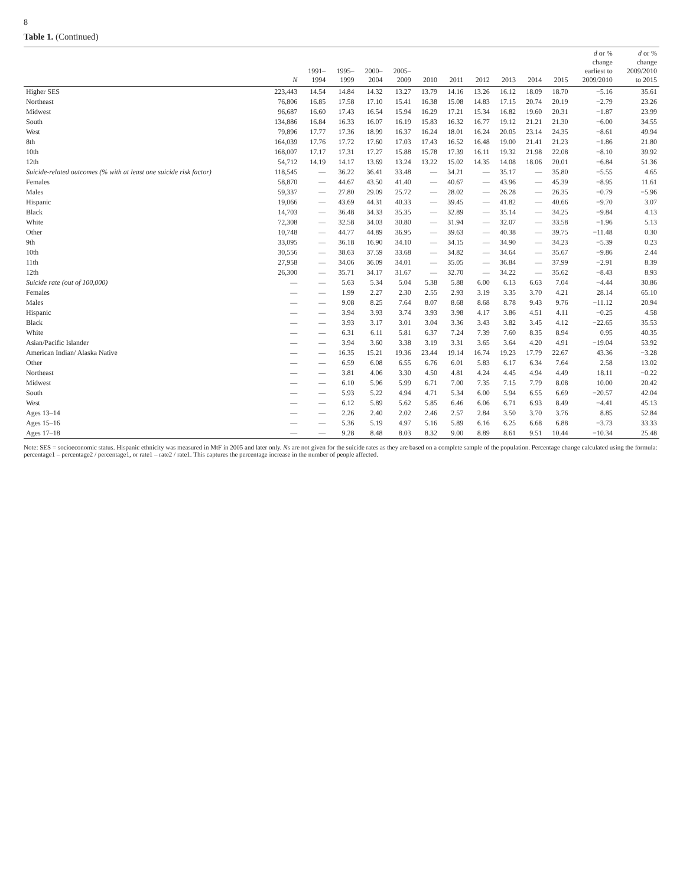8
Table 1. (Continued)
| | N | 1991– 1994 | 1995– 1999 | 2000– 2004 | 2005– 2009 | 2010 | 2011 | 2012 | 2013 | 2014 | 2015 | d or % change earliest to 2009/2010 | d or % change 2009/2010 to 2015 |
| --- | --- | --- | --- | --- | --- | --- | --- | --- | --- | --- | --- | --- | --- |
| Higher SES | 223,443 | 14.54 | 14.84 | 14.32 | 13.27 | 13.79 | 14.16 | 13.26 | 16.12 | 18.09 | 18.70 | −5.16 | 35.61 |
| Northeast | 76,806 | 16.85 | 17.58 | 17.10 | 15.41 | 16.38 | 15.08 | 14.83 | 17.15 | 20.74 | 20.19 | −2.79 | 23.26 |
| Midwest | 96,687 | 16.60 | 17.43 | 16.54 | 15.94 | 16.29 | 17.21 | 15.34 | 16.82 | 19.60 | 20.31 | −1.87 | 23.99 |
| South | 134,886 | 16.84 | 16.33 | 16.07 | 16.19 | 15.83 | 16.32 | 16.77 | 19.12 | 21.21 | 21.30 | −6.00 | 34.55 |
| West | 79,896 | 17.77 | 17.36 | 18.99 | 16.37 | 16.24 | 18.01 | 16.24 | 20.05 | 23.14 | 24.35 | −8.61 | 49.94 |
| 8th | 164,039 | 17.76 | 17.72 | 17.60 | 17.03 | 17.43 | 16.52 | 16.48 | 19.00 | 21.41 | 21.23 | −1.86 | 21.80 |
| 10th | 168,007 | 17.17 | 17.31 | 17.27 | 15.88 | 15.78 | 17.39 | 16.11 | 19.32 | 21.98 | 22.08 | −8.10 | 39.92 |
| 12th | 54,712 | 14.19 | 14.17 | 13.69 | 13.24 | 13.22 | 15.02 | 14.35 | 14.08 | 18.06 | 20.01 | −6.84 | 51.36 |
| Suicide-related outcomes (% with at least one suicide risk factor) | 118,545 | — | 36.22 | 36.41 | 33.48 | — | 34.21 | — | 35.17 | — | 35.80 | −5.55 | 4.65 |
| Females | 58,870 | — | 44.67 | 43.50 | 41.40 | — | 40.67 | — | 43.96 | — | 45.39 | −8.95 | 11.61 |
| Males | 59,337 | — | 27.80 | 29.09 | 25.72 | — | 28.02 | — | 26.28 | — | 26.35 | −0.79 | −5.96 |
| Hispanic | 19,066 | — | 43.69 | 44.31 | 40.33 | — | 39.45 | — | 41.82 | — | 40.66 | −9.70 | 3.07 |
| Black | 14,703 | — | 36.48 | 34.33 | 35.35 | — | 32.89 | — | 35.14 | — | 34.25 | −9.84 | 4.13 |
| White | 72,308 | — | 32.58 | 34.03 | 30.80 | — | 31.94 | — | 32.07 | — | 33.58 | −1.96 | 5.13 |
| Other | 10,748 | — | 44.77 | 44.89 | 36.95 | — | 39.63 | — | 40.38 | — | 39.75 | −11.48 | 0.30 |
| 9th | 33,095 | — | 36.18 | 16.90 | 34.10 | — | 34.15 | — | 34.90 | — | 34.23 | −5.39 | 0.23 |
| 10th | 30,556 | — | 38.63 | 37.59 | 33.68 | — | 34.82 | — | 34.64 | — | 35.67 | −9.86 | 2.44 |
| 11th | 27,958 | — | 34.06 | 36.09 | 34.01 | — | 35.05 | — | 36.84 | — | 37.99 | −2.91 | 8.39 |
| 12th | 26,300 | — | 35.71 | 34.17 | 31.67 | — | 32.70 | — | 34.22 | — | 35.62 | −8.43 | 8.93 |
| Suicide rate (out of 100,000) | — | — | 5.63 | 5.34 | 5.04 | 5.38 | 5.88 | 6.00 | 6.13 | 6.63 | 7.04 | −4.44 | 30.86 |
| Females | — | — | 1.99 | 2.27 | 2.30 | 2.55 | 2.93 | 3.19 | 3.35 | 3.70 | 4.21 | 28.14 | 65.10 |
| Males | — | — | 9.08 | 8.25 | 7.64 | 8.07 | 8.68 | 8.68 | 8.78 | 9.43 | 9.76 | −11.12 | 20.94 |
| Hispanic | — | — | 3.94 | 3.93 | 3.74 | 3.93 | 3.98 | 4.17 | 3.86 | 4.51 | 4.11 | −0.25 | 4.58 |
| Black | — | — | 3.93 | 3.17 | 3.01 | 3.04 | 3.36 | 3.43 | 3.82 | 3.45 | 4.12 | −22.65 | 35.53 |
| White | — | — | 6.31 | 6.11 | 5.81 | 6.37 | 7.24 | 7.39 | 7.60 | 8.35 | 8.94 | 0.95 | 40.35 |
| Asian/Pacific Islander | — | — | 3.94 | 3.60 | 3.38 | 3.19 | 3.31 | 3.65 | 3.64 | 4.20 | 4.91 | −19.04 | 53.92 |
| American Indian/ Alaska Native | — | — | 16.35 | 15.21 | 19.36 | 23.44 | 19.14 | 16.74 | 19.23 | 17.79 | 22.67 | 43.36 | −3.28 |
| Other | — | — | 6.59 | 6.08 | 6.55 | 6.76 | 6.01 | 5.83 | 6.17 | 6.34 | 7.64 | 2.58 | 13.02 |
| Northeast | — | — | 3.81 | 4.06 | 3.30 | 4.50 | 4.81 | 4.24 | 4.45 | 4.94 | 4.49 | 18.11 | −0.22 |
| Midwest | — | — | 6.10 | 5.96 | 5.99 | 6.71 | 7.00 | 7.35 | 7.15 | 7.79 | 8.08 | 10.00 | 20.42 |
| South | — | — | 5.93 | 5.22 | 4.94 | 4.71 | 5.34 | 6.00 | 5.94 | 6.55 | 6.69 | −20.57 | 42.04 |
| West | — | — | 6.12 | 5.89 | 5.62 | 5.85 | 6.46 | 6.06 | 6.71 | 6.93 | 8.49 | −4.41 | 45.13 |
| Ages 13–14 | — | — | 2.26 | 2.40 | 2.02 | 2.46 | 2.57 | 2.84 | 3.50 | 3.70 | 3.76 | 8.85 | 52.84 |
| Ages 15–16 | — | — | 5.36 | 5.19 | 4.97 | 5.16 | 5.89 | 6.16 | 6.25 | 6.68 | 6.88 | −3.73 | 33.33 |
| Ages 17–18 | — | — | 9.28 | 8.48 | 8.03 | 8.32 | 9.00 | 8.89 | 8.61 | 9.51 | 10.44 | −10.34 | 25.48 |
Note: SES = socioeconomic status. Hispanic ethnicity was measured in MtF in 2005 and later only. Ns are not given for the suicide rates as they are based on a complete sample of the population. Percentage change calculated using the formula: percentage1 – percentage2 / percentage1, or rate1 – rate2 / rate1. This captures the percentage increase in the number of people affected.